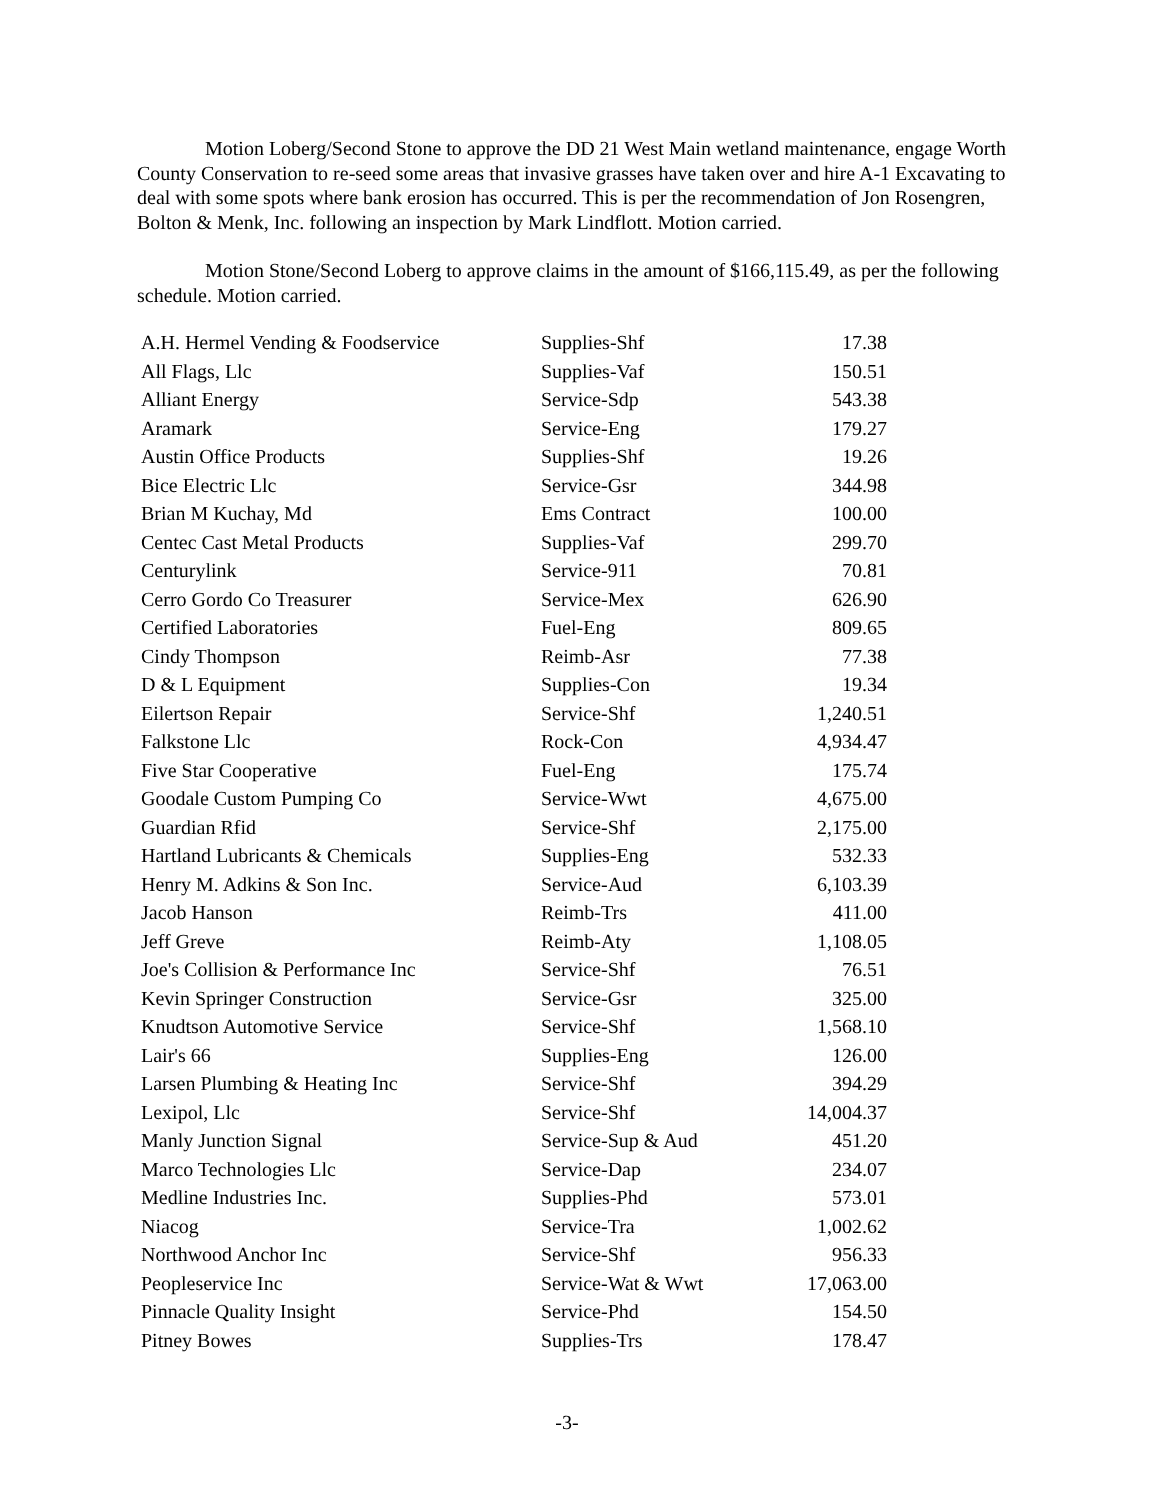Motion Loberg/Second Stone to approve the DD 21 West Main wetland maintenance, engage Worth County Conservation to re-seed some areas that invasive grasses have taken over and hire A-1 Excavating to deal with some spots where bank erosion has occurred. This is per the recommendation of Jon Rosengren, Bolton & Menk, Inc. following an inspection by Mark Lindflott. Motion carried.
Motion Stone/Second Loberg to approve claims in the amount of $166,115.49, as per the following schedule. Motion carried.
| A.H. Hermel Vending & Foodservice | Supplies-Shf | 17.38 |
| All Flags, Llc | Supplies-Vaf | 150.51 |
| Alliant Energy | Service-Sdp | 543.38 |
| Aramark | Service-Eng | 179.27 |
| Austin Office Products | Supplies-Shf | 19.26 |
| Bice Electric Llc | Service-Gsr | 344.98 |
| Brian M Kuchay, Md | Ems Contract | 100.00 |
| Centec Cast Metal Products | Supplies-Vaf | 299.70 |
| Centurylink | Service-911 | 70.81 |
| Cerro Gordo Co Treasurer | Service-Mex | 626.90 |
| Certified Laboratories | Fuel-Eng | 809.65 |
| Cindy Thompson | Reimb-Asr | 77.38 |
| D & L Equipment | Supplies-Con | 19.34 |
| Eilertson Repair | Service-Shf | 1,240.51 |
| Falkstone Llc | Rock-Con | 4,934.47 |
| Five Star Cooperative | Fuel-Eng | 175.74 |
| Goodale Custom Pumping Co | Service-Wwt | 4,675.00 |
| Guardian Rfid | Service-Shf | 2,175.00 |
| Hartland Lubricants & Chemicals | Supplies-Eng | 532.33 |
| Henry M. Adkins & Son Inc. | Service-Aud | 6,103.39 |
| Jacob Hanson | Reimb-Trs | 411.00 |
| Jeff Greve | Reimb-Aty | 1,108.05 |
| Joe's Collision & Performance Inc | Service-Shf | 76.51 |
| Kevin Springer Construction | Service-Gsr | 325.00 |
| Knudtson Automotive Service | Service-Shf | 1,568.10 |
| Lair's 66 | Supplies-Eng | 126.00 |
| Larsen Plumbing & Heating Inc | Service-Shf | 394.29 |
| Lexipol, Llc | Service-Shf | 14,004.37 |
| Manly Junction Signal | Service-Sup & Aud | 451.20 |
| Marco Technologies Llc | Service-Dap | 234.07 |
| Medline Industries Inc. | Supplies-Phd | 573.01 |
| Niacog | Service-Tra | 1,002.62 |
| Northwood Anchor Inc | Service-Shf | 956.33 |
| Peopleservice Inc | Service-Wat & Wwt | 17,063.00 |
| Pinnacle Quality Insight | Service-Phd | 154.50 |
| Pitney Bowes | Supplies-Trs | 178.47 |
-3-